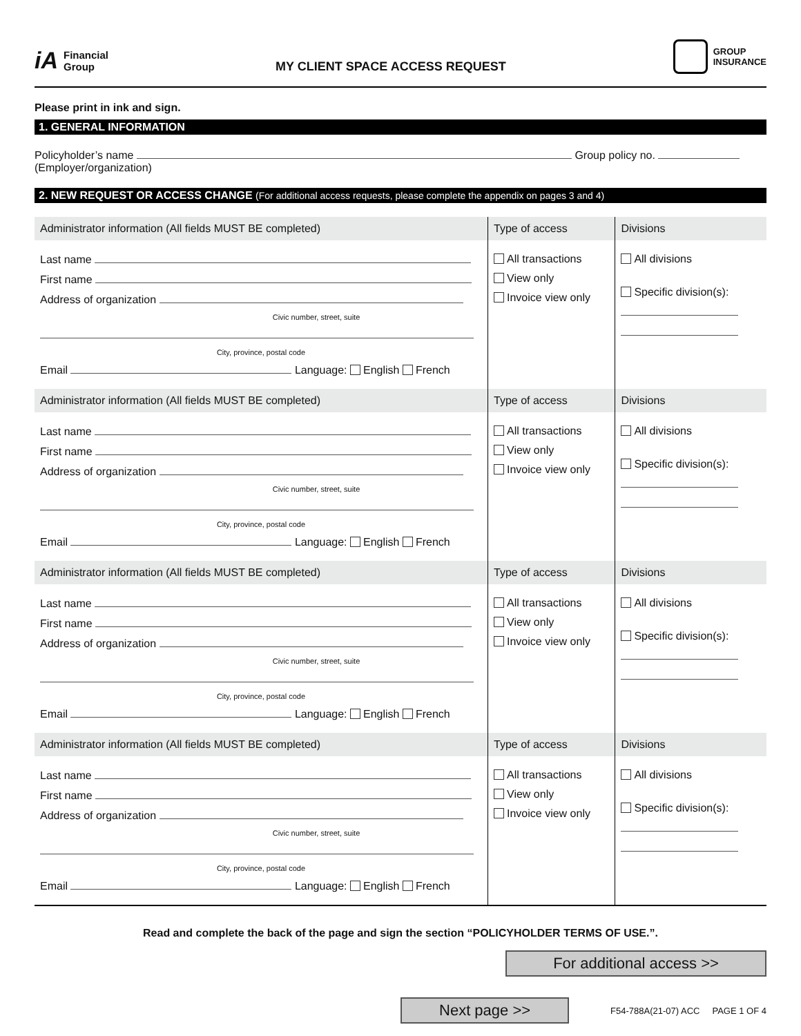iA Financial
Group
MY CLIENT SPACE ACCESS REQUEST
GROUP
INSURANCE
Please print in ink and sign.
1. GENERAL INFORMATION
Policyholder’s name Group policy no.
(Employer/organization)
2. NEW REQUEST OR ACCESS CHANGE (For additional access requests, please complete the appendix on pages 3 and 4)
| Administrator information (All fields MUST BE completed) | Type of access | Divisions |
| --- | --- | --- |
| Last name First name Address of organization Civic number, street, suite City, province, postal code Email Language: English French | All transactions View only Invoice view only | All divisions Specific division(s): |
| Administrator information (All fields MUST BE completed) | Type of access | Divisions |
| Last name First name Address of organization Civic number, street, suite City, province, postal code Email Language: English French | All transactions View only Invoice view only | All divisions Specific division(s): |
| Administrator information (All fields MUST BE completed) | Type of access | Divisions |
| Last name First name Address of organization Civic number, street, suite City, province, postal code Email Language: English French | All transactions View only Invoice view only | All divisions Specific division(s): |
| Administrator information (All fields MUST BE completed) | Type of access | Divisions |
| Last name First name Address of organization Civic number, street, suite City, province, postal code Email Language: English French | All transactions View only Invoice view only | All divisions Specific division(s): |
Read and complete the back of the page and sign the section “POLICYHOLDER TERMS OF USE.”.
For additional access >>
Next page >>
F54-788A(21-07) ACC PAGE 1 OF 4